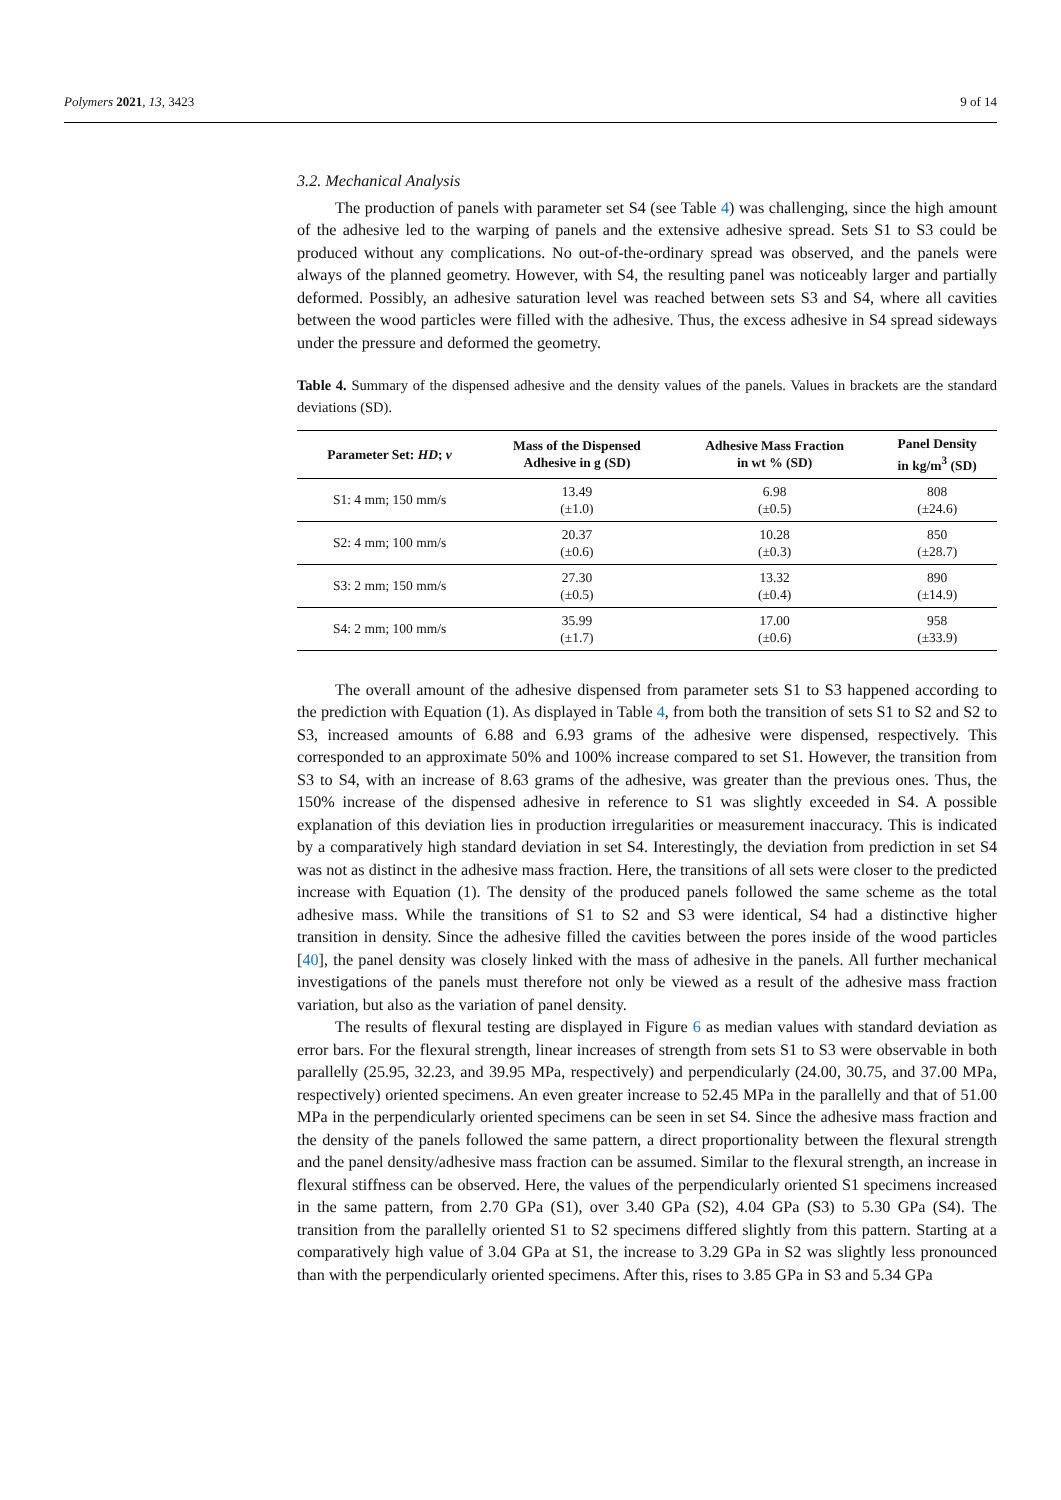Polymers 2021, 13, 3423 9 of 14
3.2. Mechanical Analysis
The production of panels with parameter set S4 (see Table 4) was challenging, since the high amount of the adhesive led to the warping of panels and the extensive adhesive spread. Sets S1 to S3 could be produced without any complications. No out-of-the-ordinary spread was observed, and the panels were always of the planned geometry. However, with S4, the resulting panel was noticeably larger and partially deformed. Possibly, an adhesive saturation level was reached between sets S3 and S4, where all cavities between the wood particles were filled with the adhesive. Thus, the excess adhesive in S4 spread sideways under the pressure and deformed the geometry.
Table 4. Summary of the dispensed adhesive and the density values of the panels. Values in brackets are the standard deviations (SD).
| Parameter Set: HD ; v | Mass of the Dispensed Adhesive in g (SD) | Adhesive Mass Fraction in wt % (SD) | Panel Density in kg/m<sup>3</sup> (SD) |
| --- | --- | --- | --- |
| S1: 4 mm; 150 mm/s | 13.49 (±1.0) | 6.98 (±0.5) | 808 (±24.6) |
| S2: 4 mm; 100 mm/s | 20.37 (±0.6) | 10.28 (±0.3) | 850 (±28.7) |
| S3: 2 mm; 150 mm/s | 27.30 (±0.5) | 13.32 (±0.4) | 890 (±14.9) |
| S4: 2 mm; 100 mm/s | 35.99 (±1.7) | 17.00 (±0.6) | 958 (±33.9) |
The overall amount of the adhesive dispensed from parameter sets S1 to S3 happened according to the prediction with Equation (1). As displayed in Table 4, from both the transition of sets S1 to S2 and S2 to S3, increased amounts of 6.88 and 6.93 grams of the adhesive were dispensed, respectively. This corresponded to an approximate 50% and 100% increase compared to set S1. However, the transition from S3 to S4, with an increase of 8.63 grams of the adhesive, was greater than the previous ones. Thus, the 150% increase of the dispensed adhesive in reference to S1 was slightly exceeded in S4. A possible explanation of this deviation lies in production irregularities or measurement inaccuracy. This is indicated by a comparatively high standard deviation in set S4. Interestingly, the deviation from prediction in set S4 was not as distinct in the adhesive mass fraction. Here, the transitions of all sets were closer to the predicted increase with Equation (1). The density of the produced panels followed the same scheme as the total adhesive mass. While the transitions of S1 to S2 and S3 were identical, S4 had a distinctive higher transition in density. Since the adhesive filled the cavities between the pores inside of the wood particles [40], the panel density was closely linked with the mass of adhesive in the panels. All further mechanical investigations of the panels must therefore not only be viewed as a result of the adhesive mass fraction variation, but also as the variation of panel density.
The results of flexural testing are displayed in Figure 6 as median values with standard deviation as error bars. For the flexural strength, linear increases of strength from sets S1 to S3 were observable in both parallelly (25.95, 32.23, and 39.95 MPa, respectively) and perpendicularly (24.00, 30.75, and 37.00 MPa, respectively) oriented specimens. An even greater increase to 52.45 MPa in the parallelly and that of 51.00 MPa in the perpendicularly oriented specimens can be seen in set S4. Since the adhesive mass fraction and the density of the panels followed the same pattern, a direct proportionality between the flexural strength and the panel density/adhesive mass fraction can be assumed. Similar to the flexural strength, an increase in flexural stiffness can be observed. Here, the values of the perpendicularly oriented S1 specimens increased in the same pattern, from 2.70 GPa (S1), over 3.40 GPa (S2), 4.04 GPa (S3) to 5.30 GPa (S4). The transition from the parallelly oriented S1 to S2 specimens differed slightly from this pattern. Starting at a comparatively high value of 3.04 GPa at S1, the increase to 3.29 GPa in S2 was slightly less pronounced than with the perpendicularly oriented specimens. After this, rises to 3.85 GPa in S3 and 5.34 GPa